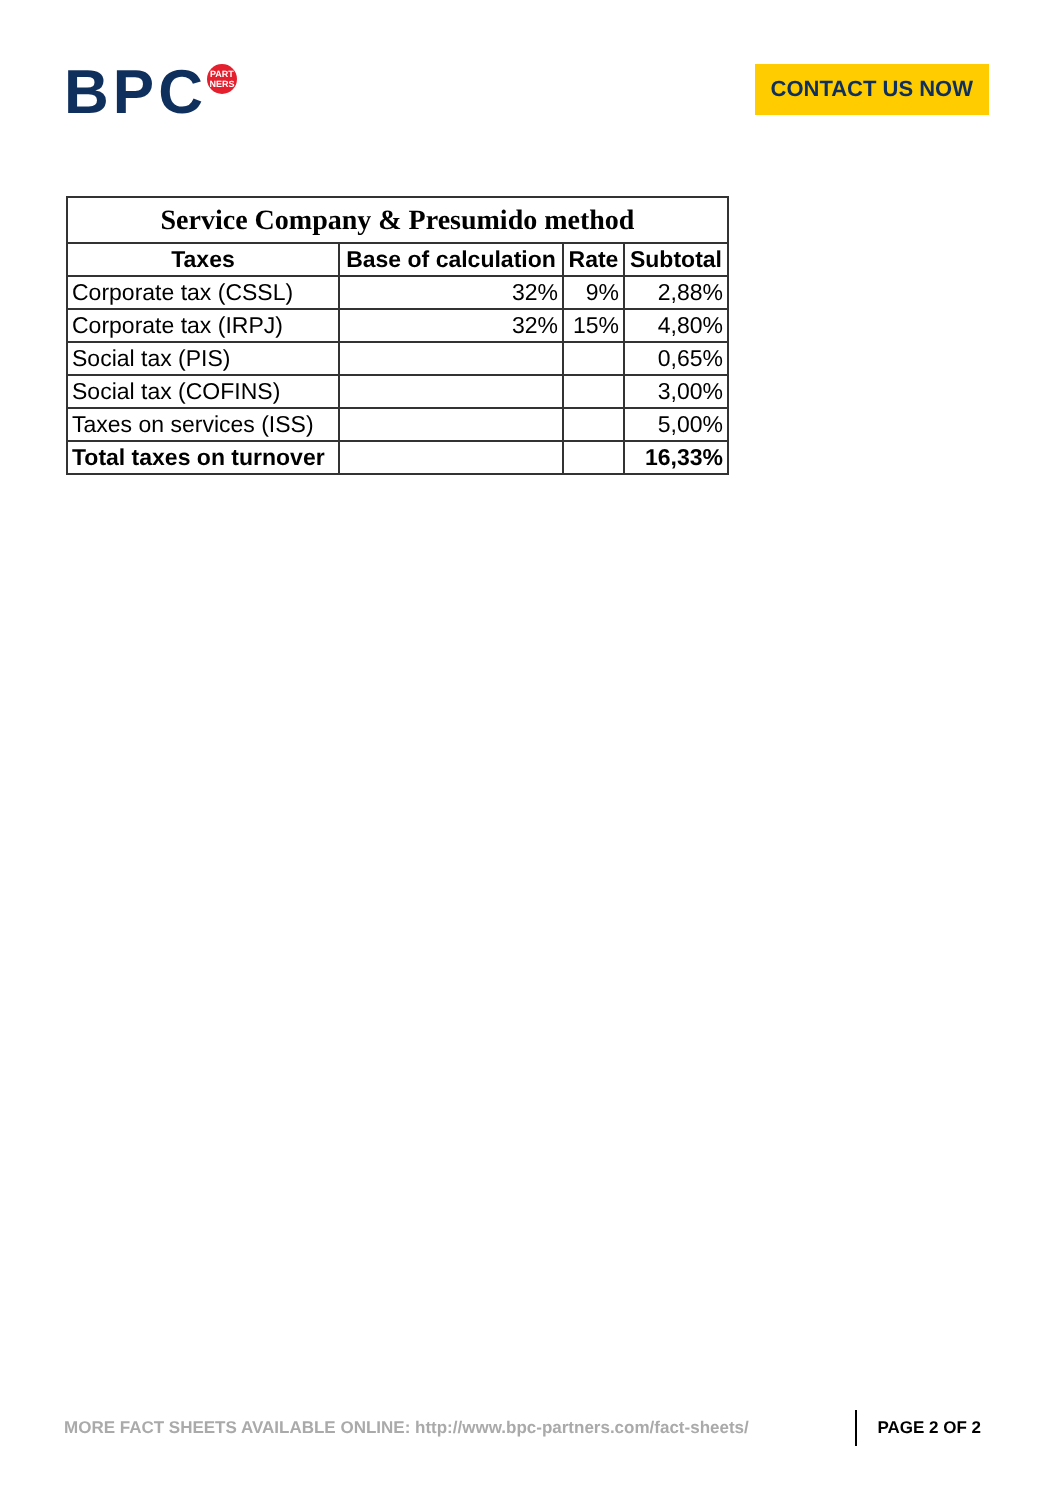BPC<sup>PART NERS</sup>
CONTACT US NOW
| Service Company & Presumido method | | | |
| Taxes | Base of calculation | Rate | Subtotal |
| Corporate tax (CSSL) | 32% | 9% | 2,88% |
| Corporate tax (IRPJ) | 32% | 15% | 4,80% |
| Social tax (PIS) | | | 0,65% |
| Social tax (COFINS) | | | 3,00% |
| Taxes on services (ISS) | | | 5,00% |
| Total taxes on turnover | | | 16,33% |
MORE FACT SHEETS AVAILABLE ONLINE: http://www.bpc-partners.com/fact-sheets/
PAGE 2 OF 2